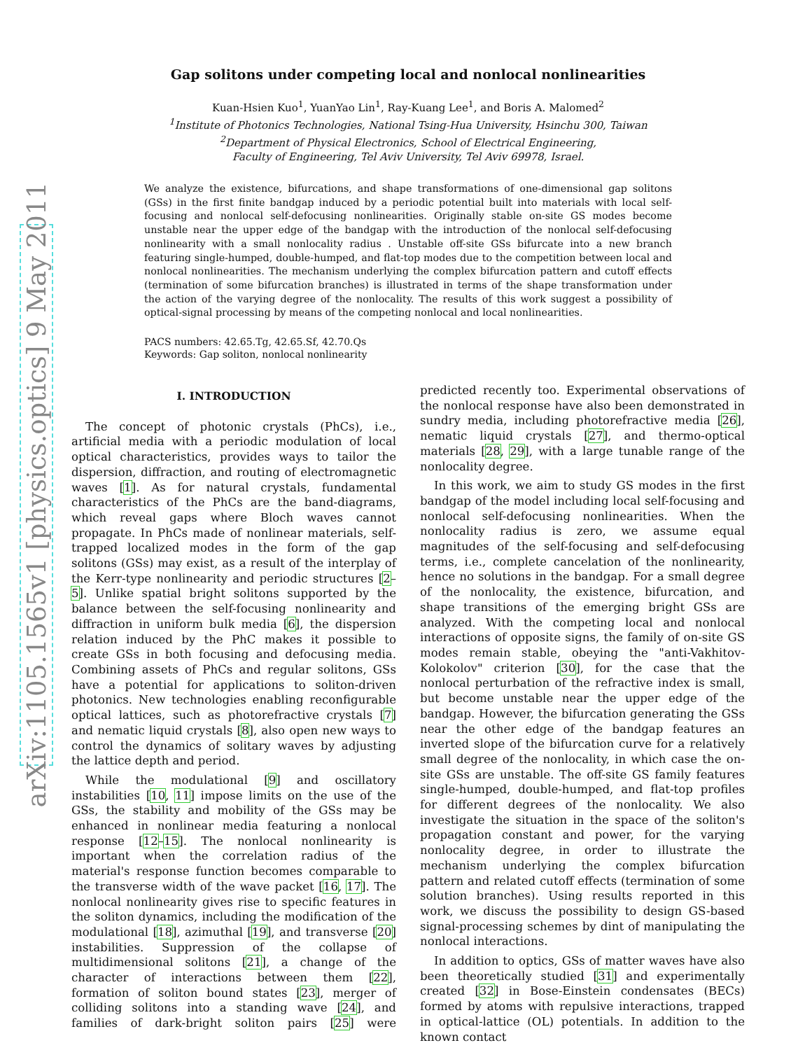arXiv:1105.1565v1 [physics.optics] 9 May 2011
Gap solitons under competing local and nonlocal nonlinearities
Kuan-Hsien Kuo<sup>1</sup>, YuanYao Lin<sup>1</sup>, Ray-Kuang Lee<sup>1</sup>, and Boris A. Malomed<sup>2</sup>
<sup>1</sup> Institute of Photonics Technologies, National Tsing-Hua University, Hsinchu 300, Taiwan
<sup>2</sup> Department of Physical Electronics, School of Electrical Engineering,
Faculty of Engineering, Tel Aviv University, Tel Aviv 69978, Israel.
We analyze the existence, bifurcations, and shape transformations of one-dimensional gap solitons (GSs) in the first finite bandgap induced by a periodic potential built into materials with local self-focusing and nonlocal self-defocusing nonlinearities. Originally stable on-site GS modes become unstable near the upper edge of the bandgap with the introduction of the nonlocal self-defocusing nonlinearity with a small nonlocality radius . Unstable off-site GSs bifurcate into a new branch featuring single-humped, double-humped, and flat-top modes due to the competition between local and nonlocal nonlinearities. The mechanism underlying the complex bifurcation pattern and cutoff effects (termination of some bifurcation branches) is illustrated in terms of the shape transformation under the action of the varying degree of the nonlocality. The results of this work suggest a possibility of optical-signal processing by means of the competing nonlocal and local nonlinearities.
PACS numbers: 42.65.Tg, 42.65.Sf, 42.70.Qs
Keywords: Gap soliton, nonlocal nonlinearity
I. INTRODUCTION
The concept of photonic crystals (PhCs), i.e., artificial media with a periodic modulation of local optical characteristics, provides ways to tailor the dispersion, diffraction, and routing of electromagnetic waves [1]. As for natural crystals, fundamental characteristics of the PhCs are the band-diagrams, which reveal gaps where Bloch waves cannot propagate. In PhCs made of nonlinear materials, self-trapped localized modes in the form of the gap solitons (GSs) may exist, as a result of the interplay of the Kerr-type nonlinearity and periodic structures [2–5]. Unlike spatial bright solitons supported by the balance between the self-focusing nonlinearity and diffraction in uniform bulk media [6], the dispersion relation induced by the PhC makes it possible to create GSs in both focusing and defocusing media. Combining assets of PhCs and regular solitons, GSs have a potential for applications to soliton-driven photonics. New technologies enabling reconfigurable optical lattices, such as photorefractive crystals [7] and nematic liquid crystals [8], also open new ways to control the dynamics of solitary waves by adjusting the lattice depth and period.
While the modulational [9] and oscillatory instabilities [10, 11] impose limits on the use of the GSs, the stability and mobility of the GSs may be enhanced in nonlinear media featuring a nonlocal response [12–15]. The nonlocal nonlinearity is important when the correlation radius of the material's response function becomes comparable to the transverse width of the wave packet [16, 17]. The nonlocal nonlinearity gives rise to specific features in the soliton dynamics, including the modification of the modulational [18], azimuthal [19], and transverse [20] instabilities. Suppression of the collapse of multidimensional solitons [21], a change of the character of interactions between them [22], formation of soliton bound states [23], merger of colliding solitons into a standing wave [24], and families of dark-bright soliton pairs [25] were predicted recently too. Experimental observations of the nonlocal response have also been demonstrated in sundry media, including photorefractive media [26], nematic liquid crystals [27], and thermo-optical materials [28, 29], with a large tunable range of the nonlocality degree.
In this work, we aim to study GS modes in the first bandgap of the model including local self-focusing and nonlocal self-defocusing nonlinearities. When the nonlocality radius is zero, we assume equal magnitudes of the self-focusing and self-defocusing terms, i.e., complete cancelation of the nonlinearity, hence no solutions in the bandgap. For a small degree of the nonlocality, the existence, bifurcation, and shape transitions of the emerging bright GSs are analyzed. With the competing local and nonlocal interactions of opposite signs, the family of on-site GS modes remain stable, obeying the "anti-Vakhitov-Kolokolov" criterion [30], for the case that the nonlocal perturbation of the refractive index is small, but become unstable near the upper edge of the bandgap. However, the bifurcation generating the GSs near the other edge of the bandgap features an inverted slope of the bifurcation curve for a relatively small degree of the nonlocality, in which case the on-site GSs are unstable. The off-site GS family features single-humped, double-humped, and flat-top profiles for different degrees of the nonlocality. We also investigate the situation in the space of the soliton's propagation constant and power, for the varying nonlocality degree, in order to illustrate the mechanism underlying the complex bifurcation pattern and related cutoff effects (termination of some solution branches). Using results reported in this work, we discuss the possibility to design GS-based signal-processing schemes by dint of manipulating the nonlocal interactions.
In addition to optics, GSs of matter waves have also been theoretically studied [31] and experimentally created [32] in Bose-Einstein condensates (BECs) formed by atoms with repulsive interactions, trapped in optical-lattice (OL) potentials. In addition to the known contact